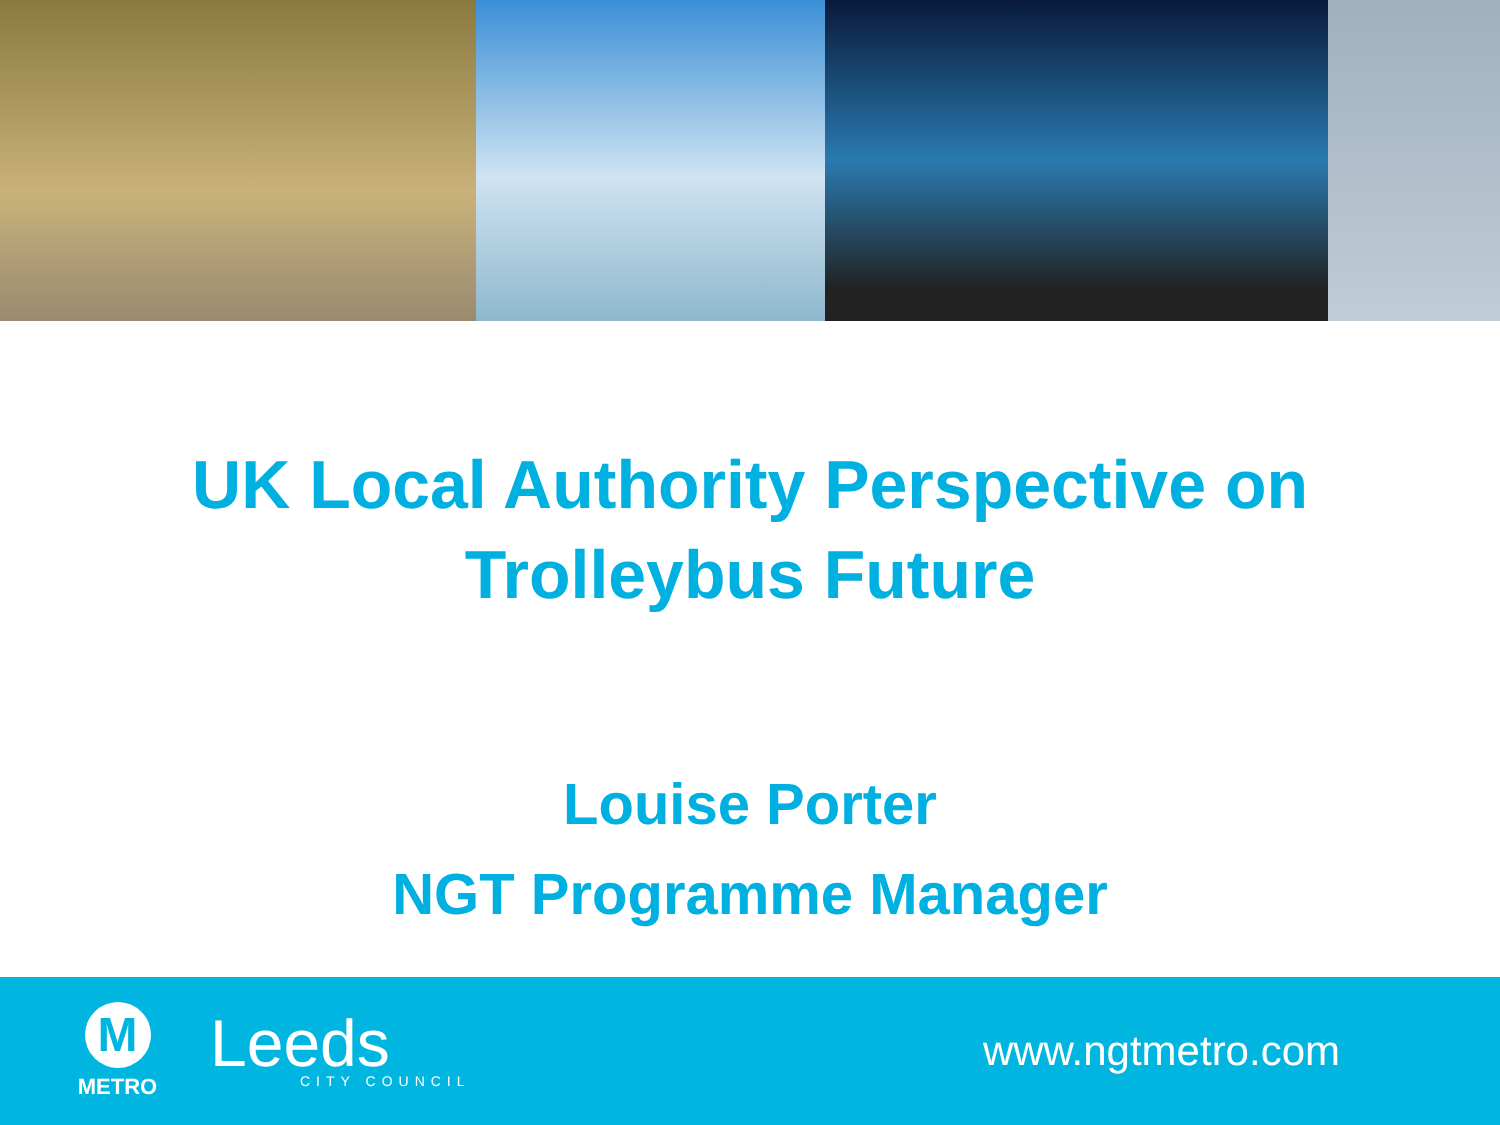UK Local Authority Perspective on
Trolleybus Future
Louise Porter
NGT Programme Manager
M
METRO
Leeds
CITY COUNCIL
www.ngtmetro.com